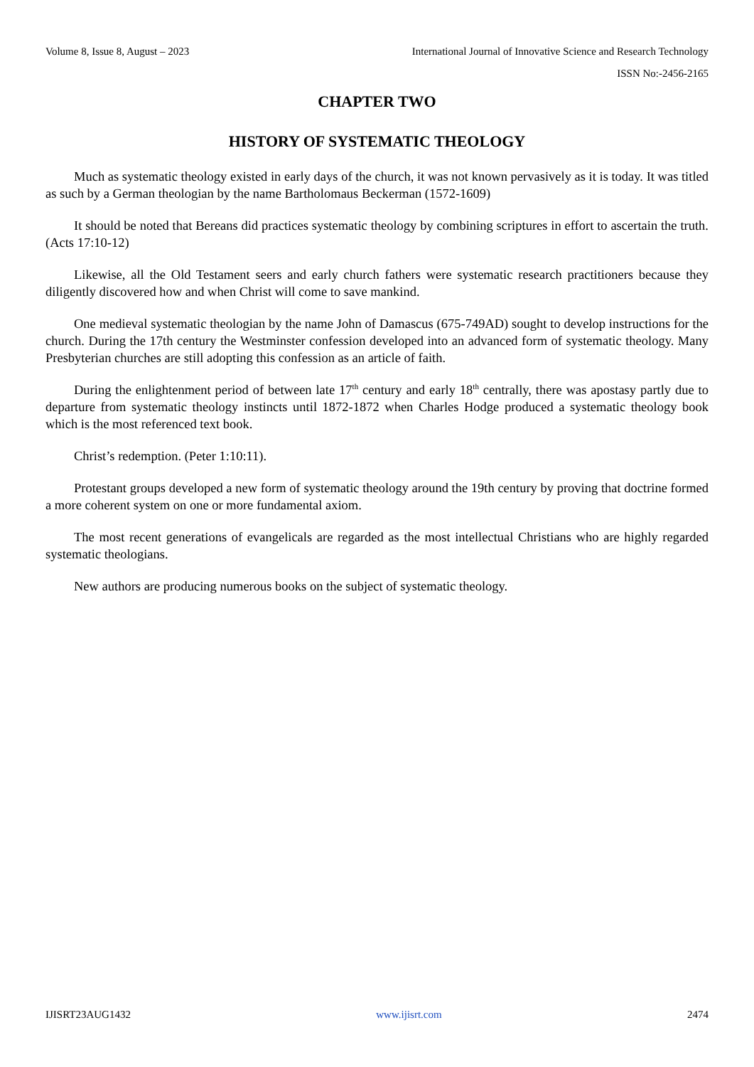Volume 8, Issue 8, August – 2023 International Journal of Innovative Science and Research Technology
ISSN No:-2456-2165
CHAPTER TWO
HISTORY OF SYSTEMATIC THEOLOGY
Much as systematic theology existed in early days of the church, it was not known pervasively as it is today. It was titled as such by a German theologian by the name Bartholomaus Beckerman (1572-1609)
It should be noted that Bereans did practices systematic theology by combining scriptures in effort to ascertain the truth. (Acts 17:10-12)
Likewise, all the Old Testament seers and early church fathers were systematic research practitioners because they diligently discovered how and when Christ will come to save mankind.
One medieval systematic theologian by the name John of Damascus (675-749AD) sought to develop instructions for the church. During the 17th century the Westminster confession developed into an advanced form of systematic theology. Many Presbyterian churches are still adopting this confession as an article of faith.
During the enlightenment period of between late 17<sup>th</sup> century and early 18<sup>th</sup> centrally, there was apostasy partly due to departure from systematic theology instincts until 1872-1872 when Charles Hodge produced a systematic theology book which is the most referenced text book.
Christ’s redemption. (Peter 1:10:11).
Protestant groups developed a new form of systematic theology around the 19th century by proving that doctrine formed a more coherent system on one or more fundamental axiom.
The most recent generations of evangelicals are regarded as the most intellectual Christians who are highly regarded systematic theologians.
New authors are producing numerous books on the subject of systematic theology.
IJISRT23AUG1432 www.ijisrt.com 2474